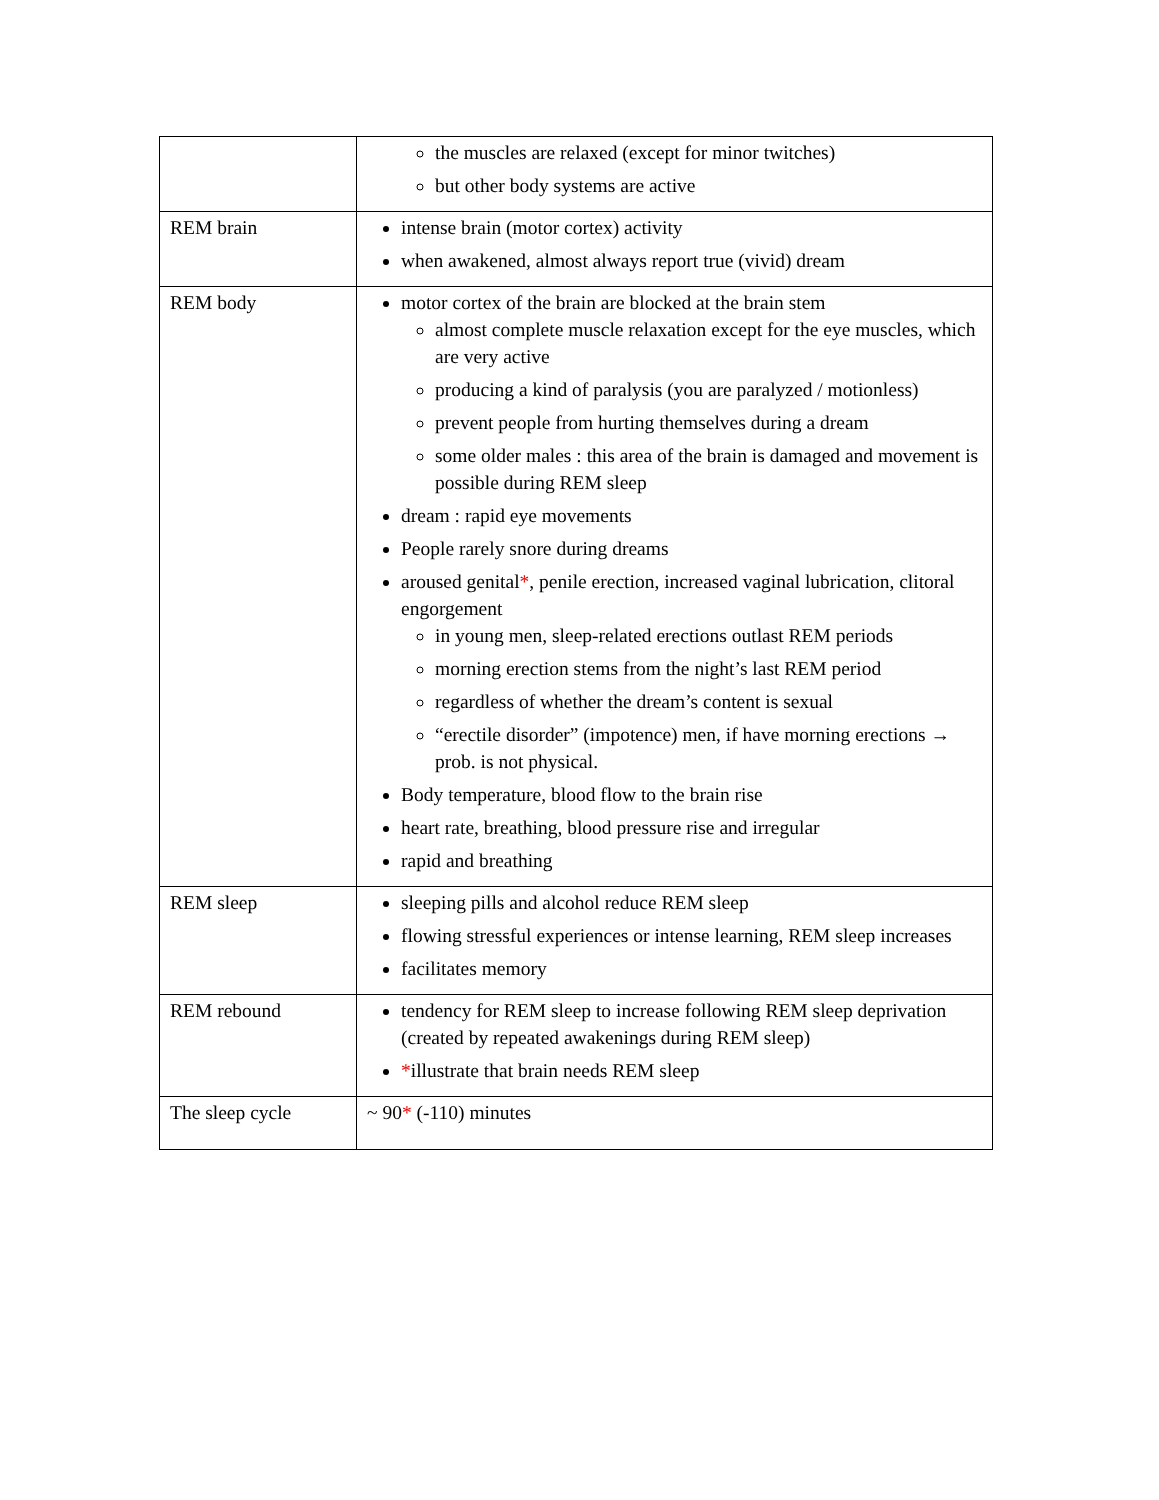| | the muscles are relaxed (except for minor twitches) but other body systems are active |
| REM brain | intense brain (motor cortex) activity when awakened, almost always report true (vivid) dream |
| REM body | motor cortex of the brain are blocked at the brain stem almost complete muscle relaxation except for the eye muscles, which are very active producing a kind of paralysis (you are paralyzed / motionless) prevent people from hurting themselves during a dream some older males : this area of the brain is damaged and movement is possible during REM sleep dream : rapid eye movements People rarely snore during dreams aroused genital * , penile erection, increased vaginal lubrication, clitoral engorgement in young men, sleep-related erections outlast REM periods morning erection stems from the night’s last REM period regardless of whether the dream’s content is sexual “erectile disorder” (impotence) men, if have morning erections → prob. is not physical. Body temperature, blood flow to the brain rise heart rate, breathing, blood pressure rise and irregular rapid and breathing |
| REM sleep | sleeping pills and alcohol reduce REM sleep flowing stressful experiences or intense learning, REM sleep increases facilitates memory |
| REM rebound | tendency for REM sleep to increase following REM sleep deprivation (created by repeated awakenings during REM sleep) * illustrate that brain needs REM sleep |
| The sleep cycle | ~ 90 * (-110) minutes |